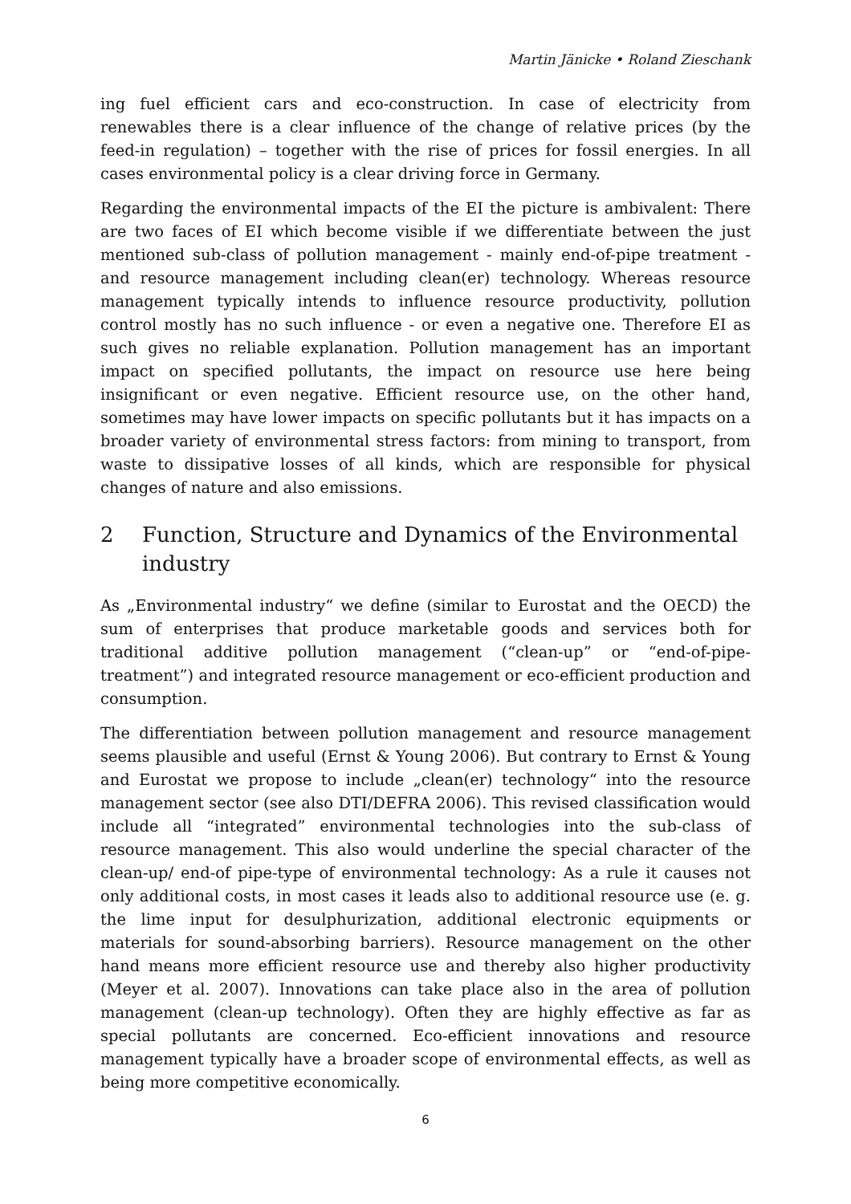Martin Jänicke • Roland Zieschank
ing fuel efficient cars and eco-construction. In case of electricity from renewables there is a clear influence of the change of relative prices (by the feed-in regulation) – together with the rise of prices for fossil energies. In all cases environmental policy is a clear driving force in Germany.
Regarding the environmental impacts of the EI the picture is ambivalent: There are two faces of EI which become visible if we differentiate between the just mentioned sub-class of pollution management - mainly end-of-pipe treatment - and resource management including clean(er) technology. Whereas resource management typically intends to influence resource productivity, pollution control mostly has no such influence - or even a negative one. Therefore EI as such gives no reliable explanation. Pollution management has an important impact on specified pollutants, the impact on resource use here being insignificant or even negative. Efficient resource use, on the other hand, sometimes may have lower impacts on specific pollutants but it has impacts on a broader variety of environmental stress factors: from mining to transport, from waste to dissipative losses of all kinds, which are responsible for physical changes of nature and also emissions.
2 Function, Structure and Dynamics of the Environmental industry
As „Environmental industry“ we define (similar to Eurostat and the OECD) the sum of enterprises that produce marketable goods and services both for traditional additive pollution management (“clean-up” or “end-of-pipe-treatment”) and integrated resource management or eco-efficient production and consumption.
The differentiation between pollution management and resource management seems plausible and useful (Ernst & Young 2006). But contrary to Ernst & Young and Eurostat we propose to include „clean(er) technology“ into the resource management sector (see also DTI/DEFRA 2006). This revised classification would include all “integrated” environmental technologies into the sub-class of resource management. This also would underline the special character of the clean-up/ end-of pipe-type of environmental technology: As a rule it causes not only additional costs, in most cases it leads also to additional resource use (e. g. the lime input for desulphurization, additional electronic equipments or materials for sound-absorbing barriers). Resource management on the other hand means more efficient resource use and thereby also higher productivity (Meyer et al. 2007). Innovations can take place also in the area of pollution management (clean-up technology). Often they are highly effective as far as special pollutants are concerned. Eco-efficient innovations and resource management typically have a broader scope of environmental effects, as well as being more competitive economically.
6